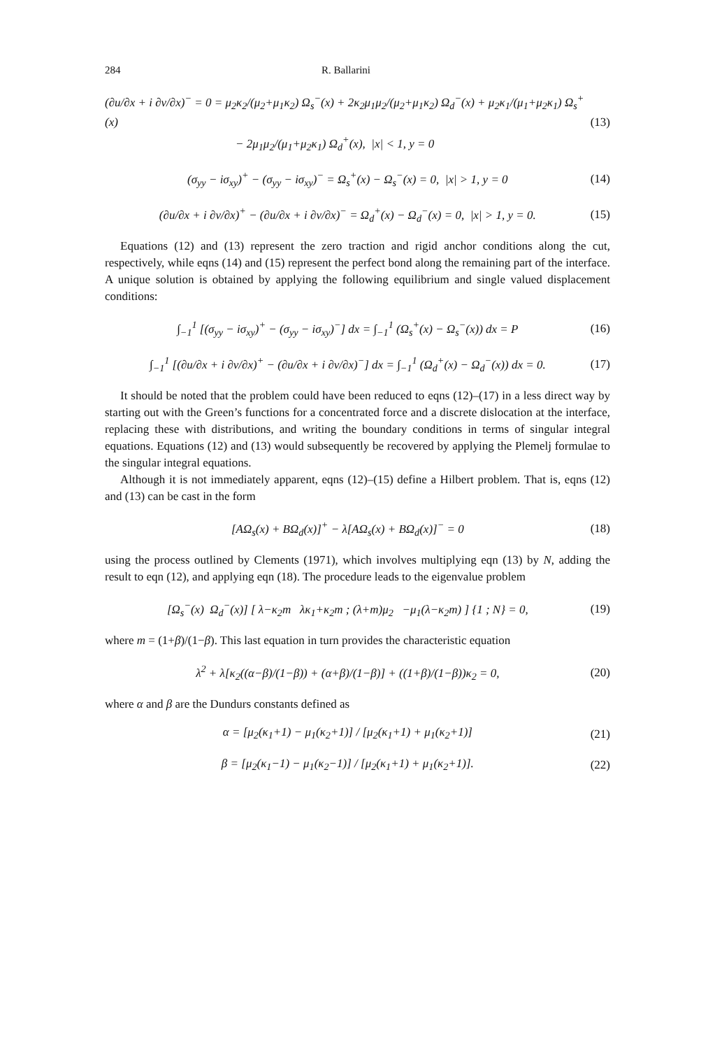284 R. Ballarini
(∂u/∂x + i ∂v/∂x)<sup>−</sup> = 0 = μ<sub>2</sub>κ<sub>2</sub>/(μ<sub>2</sub>+μ<sub>1</sub>κ<sub>2</sub>) Ω<sub>s</sub><sup>−</sup>(x) + 2κ<sub>2</sub>μ<sub>1</sub>μ<sub>2</sub>/(μ<sub>2</sub>+μ<sub>1</sub>κ<sub>2</sub>) Ω<sub>d</sub><sup>−</sup>(x) + μ<sub>2</sub>κ<sub>1</sub>/(μ<sub>1</sub>+μ<sub>2</sub>κ<sub>1</sub>) Ω<sub>s</sub><sup>+</sup>(x)
− 2μ<sub>1</sub>μ<sub>2</sub>/(μ<sub>1</sub>+μ<sub>2</sub>κ<sub>1</sub>) Ω<sub>d</sub><sup>+</sup>(x), |x| < 1, y = 0 (13)
(σ<sub>yy</sub> − iσ<sub>xy</sub>)<sup>+</sup> − (σ<sub>yy</sub> − iσ<sub>xy</sub>)<sup>−</sup> = Ω<sub>s</sub><sup>+</sup>(x) − Ω<sub>s</sub><sup>−</sup>(x) = 0, |x| > 1, y = 0 (14)
(∂u/∂x + i ∂v/∂x)<sup>+</sup> − (∂u/∂x + i ∂v/∂x)<sup>−</sup> = Ω<sub>d</sub><sup>+</sup>(x) − Ω<sub>d</sub><sup>−</sup>(x) = 0, |x| > 1, y = 0. (15)
Equations (12) and (13) represent the zero traction and rigid anchor conditions along the cut, respectively, while eqns (14) and (15) represent the perfect bond along the remaining part of the interface. A unique solution is obtained by applying the following equilibrium and single valued displacement conditions:
∫<sub>−1</sub><sup>1</sup> [(σ<sub>yy</sub> − iσ<sub>xy</sub>)<sup>+</sup> − (σ<sub>yy</sub> − iσ<sub>xy</sub>)<sup>−</sup>] dx = ∫<sub>−1</sub><sup>1</sup> (Ω<sub>s</sub><sup>+</sup>(x) − Ω<sub>s</sub><sup>−</sup>(x)) dx = P (16)
∫<sub>−1</sub><sup>1</sup> [(∂u/∂x + i ∂v/∂x)<sup>+</sup> − (∂u/∂x + i ∂v/∂x)<sup>−</sup>] dx = ∫<sub>−1</sub><sup>1</sup> (Ω<sub>d</sub><sup>+</sup>(x) − Ω<sub>d</sub><sup>−</sup>(x)) dx = 0. (17)
It should be noted that the problem could have been reduced to eqns (12)–(17) in a less direct way by starting out with the Green’s functions for a concentrated force and a discrete dislocation at the interface, replacing these with distributions, and writing the boundary conditions in terms of singular integral equations. Equations (12) and (13) would subsequently be recovered by applying the Plemelj formulae to the singular integral equations.
Although it is not immediately apparent, eqns (12)–(15) define a Hilbert problem. That is, eqns (12) and (13) can be cast in the form
[AΩ<sub>s</sub>(x) + BΩ<sub>d</sub>(x)]<sup>+</sup> − λ[AΩ<sub>s</sub>(x) + BΩ<sub>d</sub>(x)]<sup>−</sup> = 0 (18)
using the process outlined by Clements (1971), which involves multiplying eqn (13) by N, adding the result to eqn (12), and applying eqn (18). The procedure leads to the eigenvalue problem
[Ω<sub>s</sub><sup>−</sup>(x) Ω<sub>d</sub><sup>−</sup>(x)] [ λ−κ<sub>2</sub>m λκ<sub>1</sub>+κ<sub>2</sub>m ; (λ+m)μ<sub>2</sub> −μ<sub>1</sub>(λ−κ<sub>2</sub>m) ] {1 ; N} = 0, (19)
where m = (1+β)/(1−β). This last equation in turn provides the characteristic equation
λ<sup>2</sup> + λ[κ<sub>2</sub>((α−β)/(1−β)) + (α+β)/(1−β)] + ((1+β)/(1−β))κ<sub>2</sub> = 0, (20)
where α and β are the Dundurs constants defined as
α = [μ<sub>2</sub>(κ<sub>1</sub>+1) − μ<sub>1</sub>(κ<sub>2</sub>+1)] / [μ<sub>2</sub>(κ<sub>1</sub>+1) + μ<sub>1</sub>(κ<sub>2</sub>+1)] (21)
β = [μ<sub>2</sub>(κ<sub>1</sub>−1) − μ<sub>1</sub>(κ<sub>2</sub>−1)] / [μ<sub>2</sub>(κ<sub>1</sub>+1) + μ<sub>1</sub>(κ<sub>2</sub>+1)]. (22)